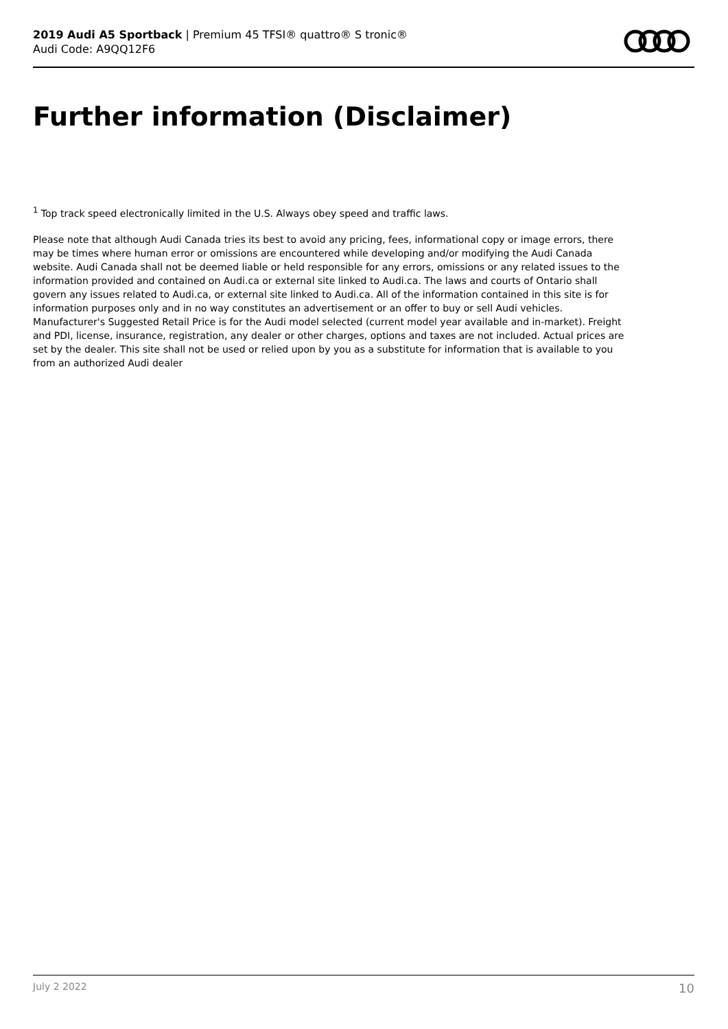2019 Audi A5 Sportback | Premium 45 TFSI® quattro® S tronic®
Audi Code: A9QQ12F6
Further information (Disclaimer)
<sup>1</sup> Top track speed electronically limited in the U.S. Always obey speed and traffic laws.
Please note that although Audi Canada tries its best to avoid any pricing, fees, informational copy or image errors, there may be times where human error or omissions are encountered while developing and/or modifying the Audi Canada website. Audi Canada shall not be deemed liable or held responsible for any errors, omissions or any related issues to the information provided and contained on Audi.ca or external site linked to Audi.ca. The laws and courts of Ontario shall govern any issues related to Audi.ca, or external site linked to Audi.ca. All of the information contained in this site is for information purposes only and in no way constitutes an advertisement or an offer to buy or sell Audi vehicles. Manufacturer's Suggested Retail Price is for the Audi model selected (current model year available and in-market). Freight and PDI, license, insurance, registration, any dealer or other charges, options and taxes are not included. Actual prices are set by the dealer. This site shall not be used or relied upon by you as a substitute for information that is available to you from an authorized Audi dealer
July 2 2022 10